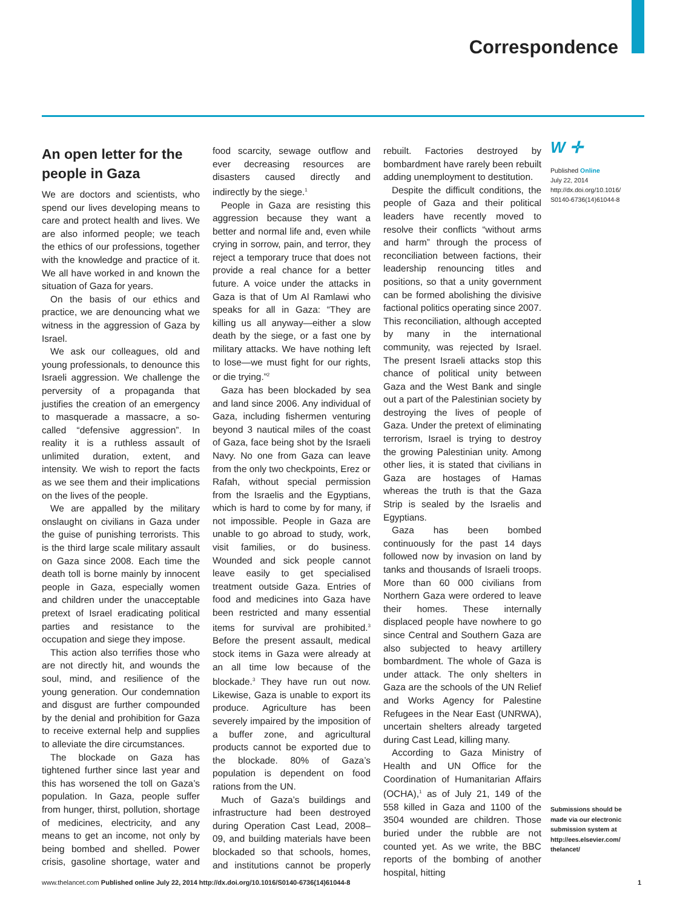Correspondence
An open letter for the people in Gaza
We are doctors and scientists, who spend our lives developing means to care and protect health and lives. We are also informed people; we teach the ethics of our professions, together with the knowledge and practice of it. We all have worked in and known the situation of Gaza for years.
On the basis of our ethics and practice, we are denouncing what we witness in the aggression of Gaza by Israel.
We ask our colleagues, old and young professionals, to denounce this Israeli aggression. We challenge the perversity of a propaganda that justifies the creation of an emergency to masquerade a massacre, a so-called “defensive aggression”. In reality it is a ruthless assault of unlimited duration, extent, and intensity. We wish to report the facts as we see them and their implications on the lives of the people.
We are appalled by the military onslaught on civilians in Gaza under the guise of punishing terrorists. This is the third large scale military assault on Gaza since 2008. Each time the death toll is borne mainly by innocent people in Gaza, especially women and children under the unacceptable pretext of Israel eradicating political parties and resistance to the occupation and siege they impose.
This action also terrifies those who are not directly hit, and wounds the soul, mind, and resilience of the young generation. Our condemnation and disgust are further compounded by the denial and prohibition for Gaza to receive external help and supplies to alleviate the dire circumstances.
The blockade on Gaza has tightened further since last year and this has worsened the toll on Gaza’s population. In Gaza, people suffer from hunger, thirst, pollution, shortage of medicines, electricity, and any means to get an income, not only by being bombed and shelled. Power crisis, gasoline shortage, water and food scarcity, sewage outflow and ever decreasing resources are disasters caused directly and indirectly by the siege.<sup>1</sup>
People in Gaza are resisting this aggression because they want a better and normal life and, even while crying in sorrow, pain, and terror, they reject a temporary truce that does not provide a real chance for a better future. A voice under the attacks in Gaza is that of Um Al Ramlawi who speaks for all in Gaza: “They are killing us all anyway—either a slow death by the siege, or a fast one by military attacks. We have nothing left to lose—we must fight for our rights, or die trying.”<sup>2</sup>
Gaza has been blockaded by sea and land since 2006. Any individual of Gaza, including fishermen venturing beyond 3 nautical miles of the coast of Gaza, face being shot by the Israeli Navy. No one from Gaza can leave from the only two checkpoints, Erez or Rafah, without special permission from the Israelis and the Egyptians, which is hard to come by for many, if not impossible. People in Gaza are unable to go abroad to study, work, visit families, or do business. Wounded and sick people cannot leave easily to get specialised treatment outside Gaza. Entries of food and medicines into Gaza have been restricted and many essential items for survival are prohibited.<sup>3</sup> Before the present assault, medical stock items in Gaza were already at an all time low because of the blockade.<sup>3</sup> They have run out now. Likewise, Gaza is unable to export its produce. Agriculture has been severely impaired by the imposition of a buffer zone, and agricultural products cannot be exported due to the blockade. 80% of Gaza’s population is dependent on food rations from the UN.
Much of Gaza’s buildings and infrastructure had been destroyed during Operation Cast Lead, 2008–09, and building materials have been blockaded so that schools, homes, and institutions cannot be properly rebuilt. Factories destroyed by bombardment have rarely been rebuilt adding unemployment to destitution.
Despite the difficult conditions, the people of Gaza and their political leaders have recently moved to resolve their conflicts “without arms and harm” through the process of reconciliation between factions, their leadership renouncing titles and positions, so that a unity government can be formed abolishing the divisive factional politics operating since 2007. This reconciliation, although accepted by many in the international community, was rejected by Israel. The present Israeli attacks stop this chance of political unity between Gaza and the West Bank and single out a part of the Palestinian society by destroying the lives of people of Gaza. Under the pretext of eliminating terrorism, Israel is trying to destroy the growing Palestinian unity. Among other lies, it is stated that civilians in Gaza are hostages of Hamas whereas the truth is that the Gaza Strip is sealed by the Israelis and Egyptians.
Gaza has been bombed continuously for the past 14 days followed now by invasion on land by tanks and thousands of Israeli troops. More than 60 000 civilians from Northern Gaza were ordered to leave their homes. These internally displaced people have nowhere to go since Central and Southern Gaza are also subjected to heavy artillery bombardment. The whole of Gaza is under attack. The only shelters in Gaza are the schools of the UN Relief and Works Agency for Palestine Refugees in the Near East (UNRWA), uncertain shelters already targeted during Cast Lead, killing many.
According to Gaza Ministry of Health and UN Office for the Coordination of Humanitarian Affairs (OCHA),<sup>1</sup> as of July 21, 149 of the 558 killed in Gaza and 1100 of the 3504 wounded are children. Those buried under the rubble are not counted yet. As we write, the BBC reports of the bombing of another hospital, hitting
W ✛
Published Online
July 22, 2014
http://dx.doi.org/10.1016/ S0140-6736(14)61044-8
Submissions should be made via our electronic submission system at http://ees.elsevier.com/ thelancet/
www.thelancet.com Published online July 22, 2014 http://dx.doi.org/10.1016/S0140-6736(14)61044-8 1